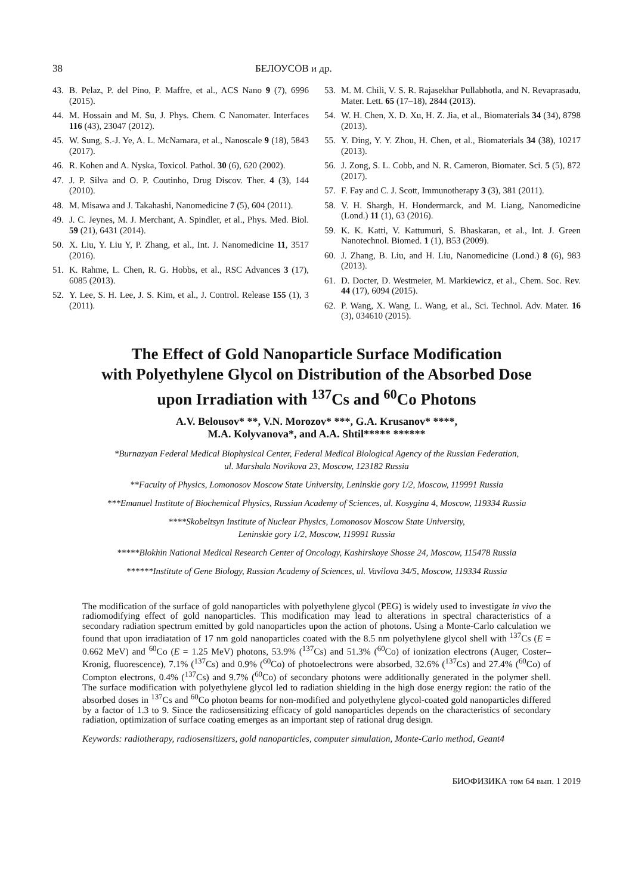38 БЕЛОУСОВ и др.
43. B. Pelaz, P. del Pino, P. Maffre, et al., ACS Nano 9 (7), 6996 (2015).
44. M. Hossain and M. Su, J. Phys. Chem. C Nanomater. Interfaces 116 (43), 23047 (2012).
45. W. Sung, S.-J. Ye, A. L. McNamara, et al., Nanoscale 9 (18), 5843 (2017).
46. R. Kohen and A. Nyska, Toxicol. Pathol. 30 (6), 620 (2002).
47. J. P. Silva and O. P. Coutinho, Drug Discov. Ther. 4 (3), 144 (2010).
48. M. Misawa and J. Takahashi, Nanomedicine 7 (5), 604 (2011).
49. J. C. Jeynes, M. J. Merchant, A. Spindler, et al., Phys. Med. Biol. 59 (21), 6431 (2014).
50. X. Liu, Y. Liu Y, P. Zhang, et al., Int. J. Nanomedicine 11, 3517 (2016).
51. K. Rahme, L. Chen, R. G. Hobbs, et al., RSC Advances 3 (17), 6085 (2013).
52. Y. Lee, S. H. Lee, J. S. Kim, et al., J. Control. Release 155 (1), 3 (2011).
53. M. M. Chili, V. S. R. Rajasekhar Pullabhotla, and N. Revaprasadu, Mater. Lett. 65 (17–18), 2844 (2013).
54. W. H. Chen, X. D. Xu, H. Z. Jia, et al., Biomaterials 34 (34), 8798 (2013).
55. Y. Ding, Y. Y. Zhou, H. Chen, et al., Biomaterials 34 (38), 10217 (2013).
56. J. Zong, S. L. Cobb, and N. R. Cameron, Biomater. Sci. 5 (5), 872 (2017).
57. F. Fay and C. J. Scott, Immunotherapy 3 (3), 381 (2011).
58. V. H. Shargh, H. Hondermarck, and M. Liang, Nanomedicine (Lond.) 11 (1), 63 (2016).
59. K. K. Katti, V. Kattumuri, S. Bhaskaran, et al., Int. J. Green Nanotechnol. Biomed. 1 (1), B53 (2009).
60. J. Zhang, B. Liu, and H. Liu, Nanomedicine (Lond.) 8 (6), 983 (2013).
61. D. Docter, D. Westmeier, M. Markiewicz, et al., Chem. Soc. Rev. 44 (17), 6094 (2015).
62. P. Wang, X. Wang, L. Wang, et al., Sci. Technol. Adv. Mater. 16 (3), 034610 (2015).
The Effect of Gold Nanoparticle Surface Modification
with Polyethylene Glycol on Distribution of the Absorbed Dose
upon Irradiation with <sup>137</sup>Cs and <sup>60</sup>Co Photons
A.V. Belousov* **, V.N. Morozov* ***, G.A. Krusanov* ****,
M.A. Kolyvanova*, and A.A. Shtil***** ******
*Burnazyan Federal Medical Biophysical Center, Federal Medical Biological Agency of the Russian Federation,
ul. Marshala Novikova 23, Moscow, 123182 Russia
**Faculty of Physics, Lomonosov Moscow State University, Leninskie gory 1/2, Moscow, 119991 Russia
***Emanuel Institute of Biochemical Physics, Russian Academy of Sciences, ul. Kosygina 4, Moscow, 119334 Russia
****Skobeltsyn Institute of Nuclear Physics, Lomonosov Moscow State University,
Leninskie gory 1/2, Moscow, 119991 Russia
*****Blokhin National Medical Research Center of Oncology, Kashirskoye Shosse 24, Moscow, 115478 Russia
******Institute of Gene Biology, Russian Academy of Sciences, ul. Vavilova 34/5, Moscow, 119334 Russia
The modification of the surface of gold nanoparticles with polyethylene glycol (PEG) is widely used to investigate in vivo the radiomodifying effect of gold nanoparticles. This modification may lead to alterations in spectral characteristics of a secondary radiation spectrum emitted by gold nanoparticles upon the action of photons. Using a Monte-Carlo calculation we found that upon irradiatation of 17 nm gold nanoparticles coated with the 8.5 nm polyethylene glycol shell with <sup>137</sup>Cs (E = 0.662 MeV) and <sup>60</sup>Co (E = 1.25 MeV) photons, 53.9% (<sup>137</sup>Cs) and 51.3% (<sup>60</sup>Co) of ionization electrons (Auger, Coster–Kronig, fluorescence), 7.1% (<sup>137</sup>Cs) and 0.9% (<sup>60</sup>Co) of photoelectrons were absorbed, 32.6% (<sup>137</sup>Cs) and 27.4% (<sup>60</sup>Co) of Compton electrons, 0.4% (<sup>137</sup>Cs) and 9.7% (<sup>60</sup>Co) of secondary photons were additionally generated in the polymer shell. The surface modification with polyethylene glycol led to radiation shielding in the high dose energy region: the ratio of the absorbed doses in <sup>137</sup>Cs and <sup>60</sup>Co photon beams for non-modified and polyethylene glycol-coated gold nanoparticles differed by a factor of 1.3 to 9. Since the radiosensitizing efficacy of gold nanoparticles depends on the characteristics of secondary radiation, optimization of surface coating emerges as an important step of rational drug design.
Keywords: radiotherapy, radiosensitizers, gold nanoparticles, computer simulation, Monte-Carlo method, Geant4
БИОФИЗИКА том 64 вып. 1 2019